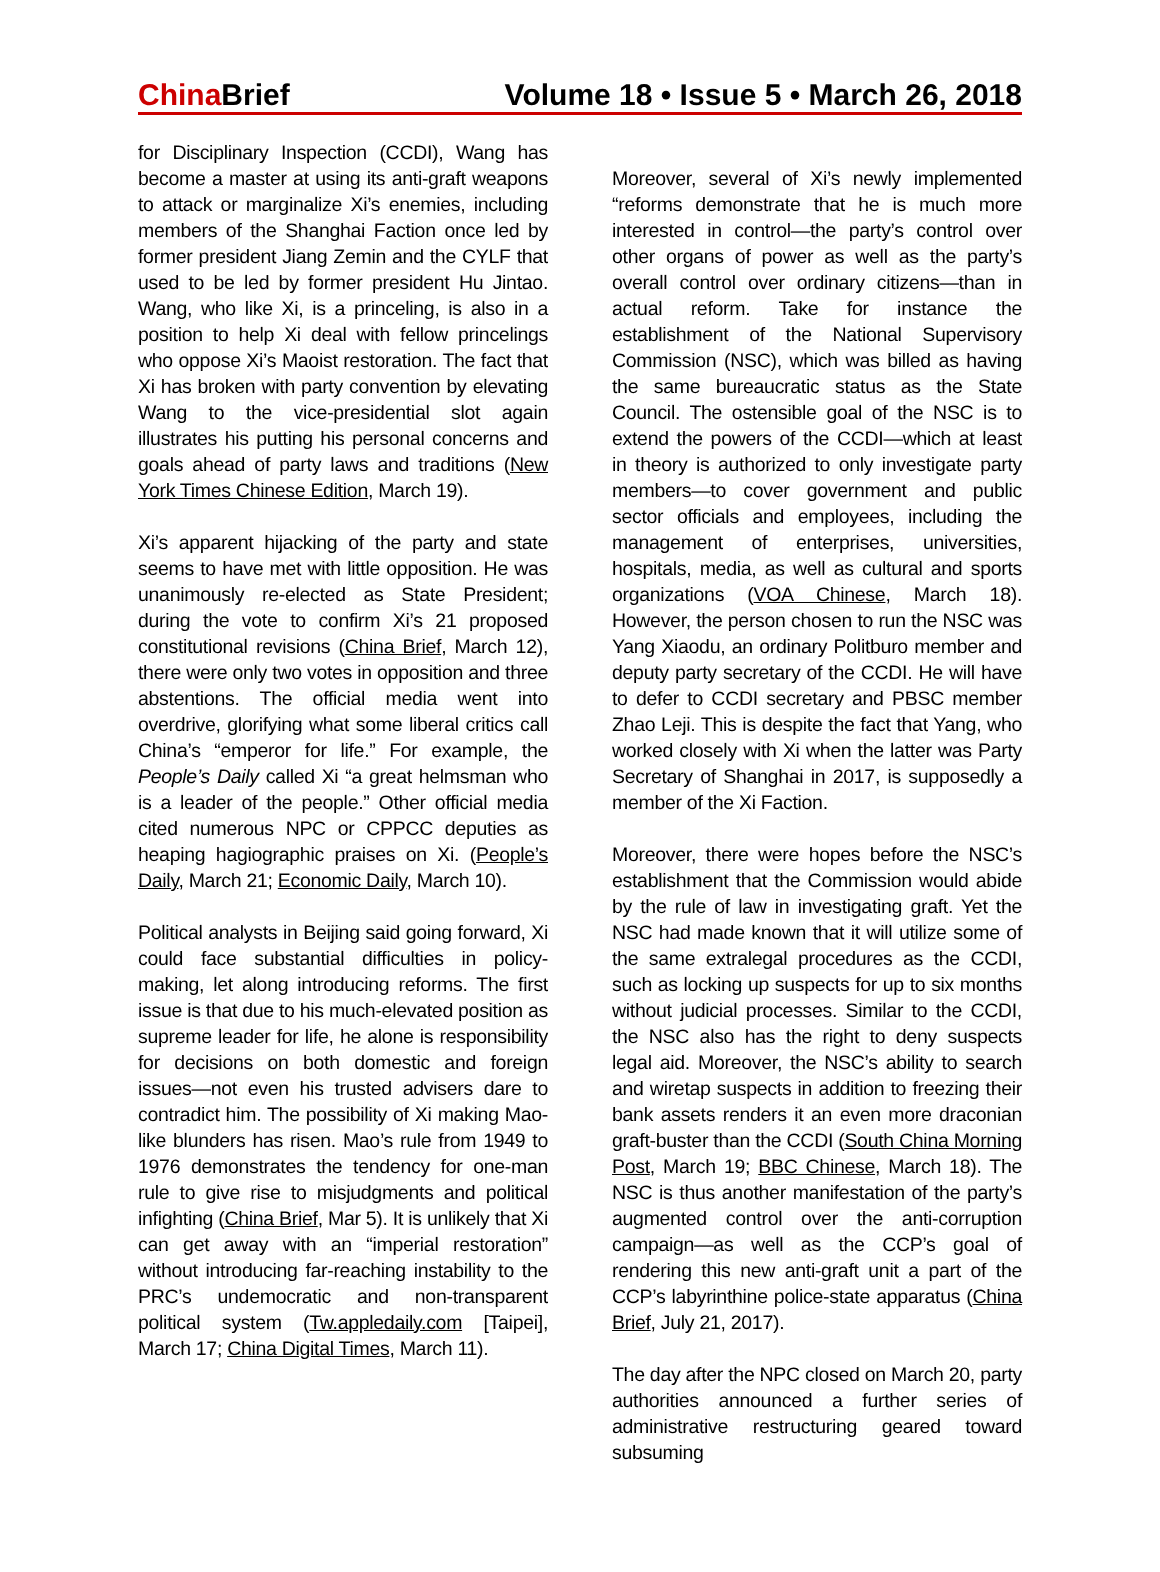China Brief Volume 18 • Issue 5 • March 26, 2018
for Disciplinary Inspection (CCDI), Wang has become a master at using its anti-graft weapons to attack or marginalize Xi’s enemies, including members of the Shanghai Faction once led by former president Jiang Zemin and the CYLF that used to be led by former president Hu Jintao. Wang, who like Xi, is a princeling, is also in a position to help Xi deal with fellow princelings who oppose Xi’s Maoist restoration. The fact that Xi has broken with party convention by elevating Wang to the vice-presidential slot again illustrates his putting his personal concerns and goals ahead of party laws and traditions (New York Times Chinese Edition, March 19).
Xi’s apparent hijacking of the party and state seems to have met with little opposition. He was unanimously re-elected as State President; during the vote to confirm Xi’s 21 proposed constitutional revisions (China Brief, March 12), there were only two votes in opposition and three abstentions. The official media went into overdrive, glorifying what some liberal critics call China’s “emperor for life.” For example, the People’s Daily called Xi “a great helmsman who is a leader of the people.” Other official media cited numerous NPC or CPPCC deputies as heaping hagiographic praises on Xi. (People’s Daily, March 21; Economic Daily, March 10).
Political analysts in Beijing said going forward, Xi could face substantial difficulties in policy-making, let along introducing reforms. The first issue is that due to his much-elevated position as supreme leader for life, he alone is responsibility for decisions on both domestic and foreign issues—not even his trusted advisers dare to contradict him. The possibility of Xi making Mao-like blunders has risen. Mao’s rule from 1949 to 1976 demonstrates the tendency for one-man rule to give rise to misjudgments and political infighting (China Brief, Mar 5). It is unlikely that Xi can get away with an “imperial restoration” without introducing far-reaching instability to the PRC’s undemocratic and non-transparent political system (Tw.appledaily.com [Taipei], March 17; China Digital Times, March 11).
Moreover, several of Xi’s newly implemented “reforms demonstrate that he is much more interested in control—the party’s control over other organs of power as well as the party’s overall control over ordinary citizens—than in actual reform. Take for instance the establishment of the National Supervisory Commission (NSC), which was billed as having the same bureaucratic status as the State Council. The ostensible goal of the NSC is to extend the powers of the CCDI—which at least in theory is authorized to only investigate party members—to cover government and public sector officials and employees, including the management of enterprises, universities, hospitals, media, as well as cultural and sports organizations (VOA Chinese, March 18). However, the person chosen to run the NSC was Yang Xiaodu, an ordinary Politburo member and deputy party secretary of the CCDI. He will have to defer to CCDI secretary and PBSC member Zhao Leji. This is despite the fact that Yang, who worked closely with Xi when the latter was Party Secretary of Shanghai in 2017, is supposedly a member of the Xi Faction.
Moreover, there were hopes before the NSC’s establishment that the Commission would abide by the rule of law in investigating graft. Yet the NSC had made known that it will utilize some of the same extralegal procedures as the CCDI, such as locking up suspects for up to six months without judicial processes. Similar to the CCDI, the NSC also has the right to deny suspects legal aid. Moreover, the NSC’s ability to search and wiretap suspects in addition to freezing their bank assets renders it an even more draconian graft-buster than the CCDI (South China Morning Post, March 19; BBC Chinese, March 18). The NSC is thus another manifestation of the party’s augmented control over the anti-corruption campaign—as well as the CCP’s goal of rendering this new anti-graft unit a part of the CCP’s labyrinthine police-state apparatus (China Brief, July 21, 2017).
The day after the NPC closed on March 20, party authorities announced a further series of administrative restructuring geared toward subsuming